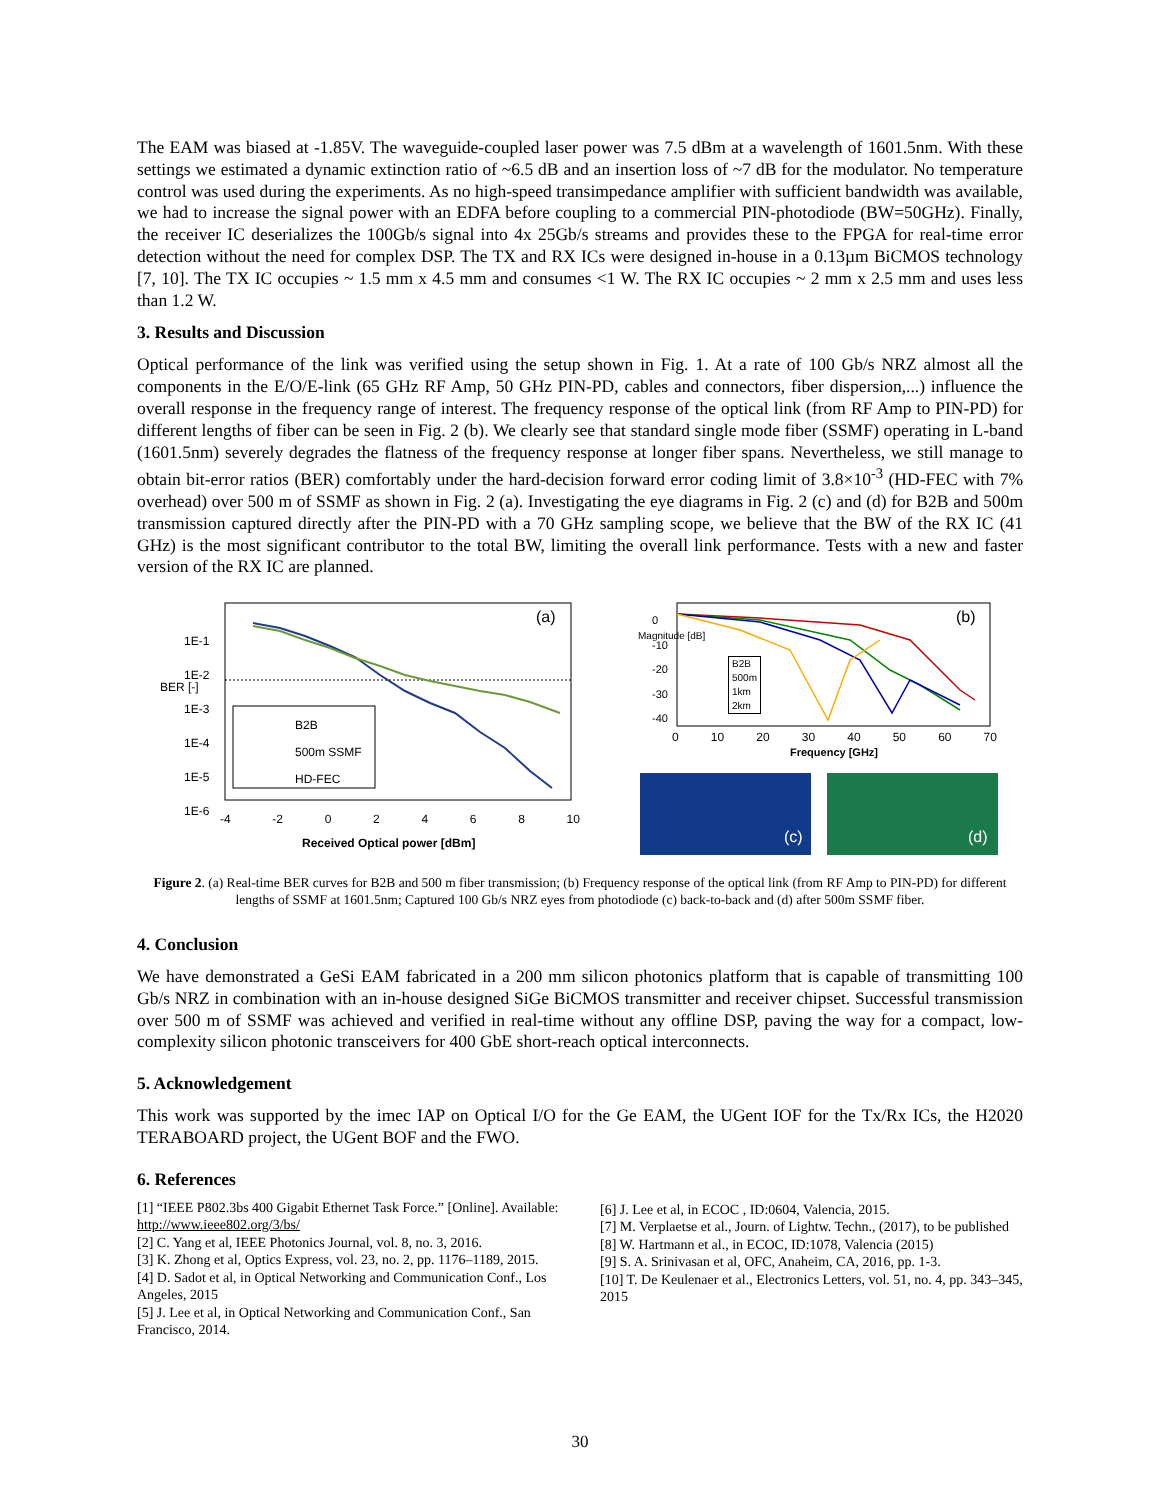The EAM was biased at -1.85V. The waveguide-coupled laser power was 7.5 dBm at a wavelength of 1601.5nm. With these settings we estimated a dynamic extinction ratio of ~6.5 dB and an insertion loss of ~7 dB for the modulator. No temperature control was used during the experiments. As no high-speed transimpedance amplifier with sufficient bandwidth was available, we had to increase the signal power with an EDFA before coupling to a commercial PIN-photodiode (BW=50GHz). Finally, the receiver IC deserializes the 100Gb/s signal into 4x 25Gb/s streams and provides these to the FPGA for real-time error detection without the need for complex DSP. The TX and RX ICs were designed in-house in a 0.13µm BiCMOS technology [7, 10]. The TX IC occupies ~ 1.5 mm x 4.5 mm and consumes <1 W. The RX IC occupies ~ 2 mm x 2.5 mm and uses less than 1.2 W.
3. Results and Discussion
Optical performance of the link was verified using the setup shown in Fig. 1. At a rate of 100 Gb/s NRZ almost all the components in the E/O/E-link (65 GHz RF Amp, 50 GHz PIN-PD, cables and connectors, fiber dispersion,...) influence the overall response in the frequency range of interest. The frequency response of the optical link (from RF Amp to PIN-PD) for different lengths of fiber can be seen in Fig. 2 (b). We clearly see that standard single mode fiber (SSMF) operating in L-band (1601.5nm) severely degrades the flatness of the frequency response at longer fiber spans. Nevertheless, we still manage to obtain bit-error ratios (BER) comfortably under the hard-decision forward error coding limit of 3.8×10<sup>-3</sup> (HD-FEC with 7% overhead) over 500 m of SSMF as shown in Fig. 2 (a). Investigating the eye diagrams in Fig. 2 (c) and (d) for B2B and 500m transmission captured directly after the PIN-PD with a 70 GHz sampling scope, we believe that the BW of the RX IC (41 GHz) is the most significant contributor to the total BW, limiting the overall link performance. Tests with a new and faster version of the RX IC are planned.
(a)
1E-1
1E-2
1E-3
1E-4
1E-5
1E-6
BER [-]
B2B
500m SSMF
HD-FEC
-4 -2 0 2 4 6 8 10
Received Optical power [dBm]
(b)
Magnitude [dB]
0
-10
-20
-30
-40
B2B
500m
1km
2km
0 10 20 30 40 50 60 70
Frequency [GHz]
(c) (d)
Figure 2. (a) Real-time BER curves for B2B and 500 m fiber transmission; (b) Frequency response of the optical link (from RF Amp to PIN-PD) for different lengths of SSMF at 1601.5nm; Captured 100 Gb/s NRZ eyes from photodiode (c) back-to-back and (d) after 500m SSMF fiber.
4. Conclusion
We have demonstrated a GeSi EAM fabricated in a 200 mm silicon photonics platform that is capable of transmitting 100 Gb/s NRZ in combination with an in-house designed SiGe BiCMOS transmitter and receiver chipset. Successful transmission over 500 m of SSMF was achieved and verified in real-time without any offline DSP, paving the way for a compact, low-complexity silicon photonic transceivers for 400 GbE short-reach optical interconnects.
5. Acknowledgement
This work was supported by the imec IAP on Optical I/O for the Ge EAM, the UGent IOF for the Tx/Rx ICs, the H2020 TERABOARD project, the UGent BOF and the FWO.
6. References
[1] “IEEE P802.3bs 400 Gigabit Ethernet Task Force.” [Online]. Available: http://www.ieee802.org/3/bs/
[2] C. Yang et al, IEEE Photonics Journal, vol. 8, no. 3, 2016.
[3] K. Zhong et al, Optics Express, vol. 23, no. 2, pp. 1176–1189, 2015.
[4] D. Sadot et al, in Optical Networking and Communication Conf., Los Angeles, 2015
[5] J. Lee et al, in Optical Networking and Communication Conf., San Francisco, 2014.
[6] J. Lee et al, in ECOC , ID:0604, Valencia, 2015.
[7] M. Verplaetse et al., Journ. of Lightw. Techn., (2017), to be published
[8] W. Hartmann et al., in ECOC, ID:1078, Valencia (2015)
[9] S. A. Srinivasan et al, OFC, Anaheim, CA, 2016, pp. 1-3.
[10] T. De Keulenaer et al., Electronics Letters, vol. 51, no. 4, pp. 343–345, 2015
30